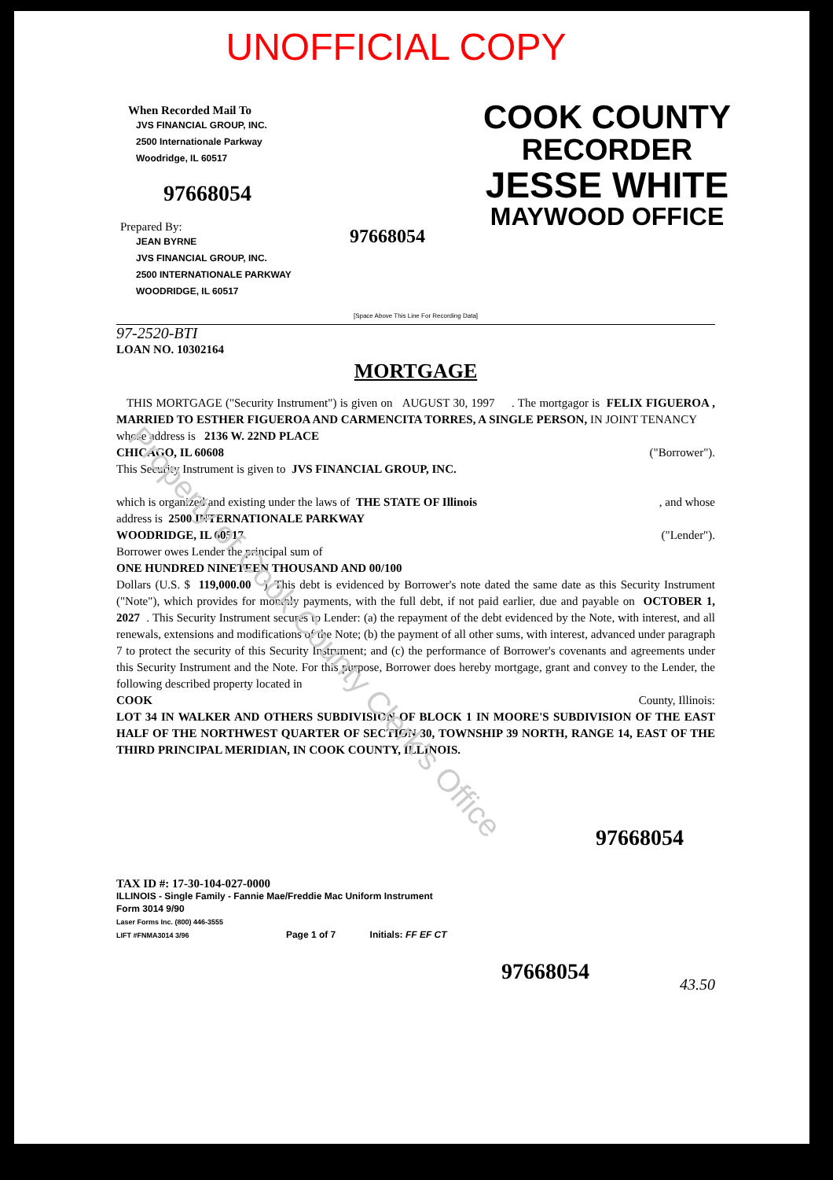Property of Cook County Clerk's Office
UNOFFICIAL COPY
When Recorded Mail To
JVS FINANCIAL GROUP, INC.
2500 Internationale Parkway
Woodridge, IL 60517
97668054
Prepared By:
JEAN BYRNE
JVS FINANCIAL GROUP, INC.
2500 INTERNATIONALE PARKWAY
WOODRIDGE, IL 60517
97668054
COOK COUNTY
RECORDER
JESSE WHITE
MAYWOOD OFFICE
[Space Above This Line For Recording Data]
97-2520-BTI
LOAN NO. 10302164
MORTGAGE
THIS MORTGAGE ("Security Instrument") is given on AUGUST 30, 1997 . The mortgagor is FELIX FIGUEROA , MARRIED TO ESTHER FIGUEROA AND CARMENCITA TORRES, A SINGLE PERSON, IN JOINT TENANCY
whose address is 2136 W. 22ND PLACE
CHICAGO, IL 60608 ("Borrower").
This Security Instrument is given to JVS FINANCIAL GROUP, INC.
which is organized and existing under the laws of THE STATE OF Illinois , and whose
address is 2500 INTERNATIONALE PARKWAY
WOODRIDGE, IL 60517 ("Lender").
Borrower owes Lender the principal sum of
ONE HUNDRED NINETEEN THOUSAND AND 00/100
Dollars (U.S. $ 119,000.00 ). This debt is evidenced by Borrower's note dated the same date as this Security Instrument ("Note"), which provides for monthly payments, with the full debt, if not paid earlier, due and payable on OCTOBER 1, 2027 . This Security Instrument secures to Lender: (a) the repayment of the debt evidenced by the Note, with interest, and all renewals, extensions and modifications of the Note; (b) the payment of all other sums, with interest, advanced under paragraph 7 to protect the security of this Security Instrument; and (c) the performance of Borrower's covenants and agreements under this Security Instrument and the Note. For this purpose, Borrower does hereby mortgage, grant and convey to the Lender, the following described property located in
COOK County, Illinois:
LOT 34 IN WALKER AND OTHERS SUBDIVISION OF BLOCK 1 IN MOORE'S SUBDIVISION OF THE EAST HALF OF THE NORTHWEST QUARTER OF SECTION 30, TOWNSHIP 39 NORTH, RANGE 14, EAST OF THE THIRD PRINCIPAL MERIDIAN, IN COOK COUNTY, ILLINOIS.
97668054
TAX ID #: 17-30-104-027-0000
ILLINOIS - Single Family - Fannie Mae/Freddie Mac Uniform Instrument
Form 3014 9/90
Laser Forms Inc. (800) 446-3555
LIFT #FNMA3014 3/96 Page 1 of 7 Initials: FF EF CT
97668054
43.50